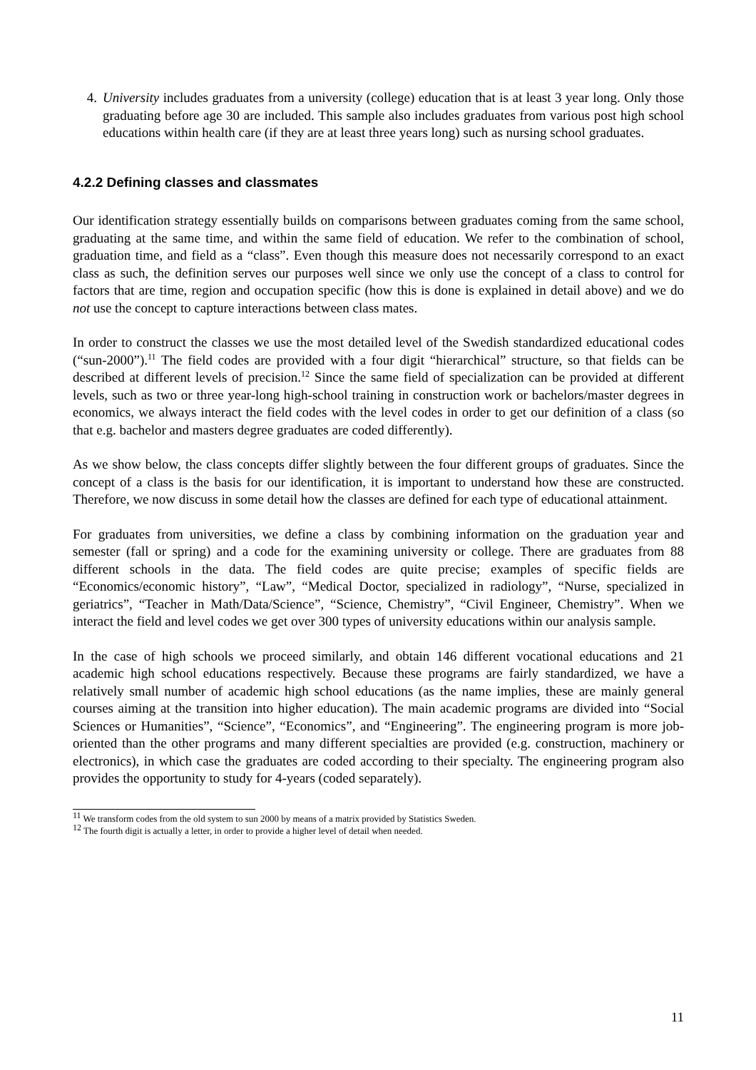4. University includes graduates from a university (college) education that is at least 3 year long. Only those graduating before age 30 are included. This sample also includes graduates from various post high school educations within health care (if they are at least three years long) such as nursing school graduates.
4.2.2 Defining classes and classmates
Our identification strategy essentially builds on comparisons between graduates coming from the same school, graduating at the same time, and within the same field of education. We refer to the combination of school, graduation time, and field as a “class”. Even though this measure does not necessarily correspond to an exact class as such, the definition serves our purposes well since we only use the concept of a class to control for factors that are time, region and occupation specific (how this is done is explained in detail above) and we do not use the concept to capture interactions between class mates.
In order to construct the classes we use the most detailed level of the Swedish standardized educational codes (“sun-2000”).<sup>11</sup> The field codes are provided with a four digit “hierarchical” structure, so that fields can be described at different levels of precision.<sup>12</sup> Since the same field of specialization can be provided at different levels, such as two or three year-long high-school training in construction work or bachelors/master degrees in economics, we always interact the field codes with the level codes in order to get our definition of a class (so that e.g. bachelor and masters degree graduates are coded differently).
As we show below, the class concepts differ slightly between the four different groups of graduates. Since the concept of a class is the basis for our identification, it is important to understand how these are constructed. Therefore, we now discuss in some detail how the classes are defined for each type of educational attainment.
For graduates from universities, we define a class by combining information on the graduation year and semester (fall or spring) and a code for the examining university or college. There are graduates from 88 different schools in the data. The field codes are quite precise; examples of specific fields are “Economics/economic history”, “Law”, “Medical Doctor, specialized in radiology”, “Nurse, specialized in geriatrics”, “Teacher in Math/Data/Science”, “Science, Chemistry”, “Civil Engineer, Chemistry”. When we interact the field and level codes we get over 300 types of university educations within our analysis sample.
In the case of high schools we proceed similarly, and obtain 146 different vocational educations and 21 academic high school educations respectively. Because these programs are fairly standardized, we have a relatively small number of academic high school educations (as the name implies, these are mainly general courses aiming at the transition into higher education). The main academic programs are divided into “Social Sciences or Humanities”, “Science”, “Economics”, and “Engineering”. The engineering program is more job-oriented than the other programs and many different specialties are provided (e.g. construction, machinery or electronics), in which case the graduates are coded according to their specialty. The engineering program also provides the opportunity to study for 4-years (coded separately).
<sup>11</sup> We transform codes from the old system to sun 2000 by means of a matrix provided by Statistics Sweden.
<sup>12</sup> The fourth digit is actually a letter, in order to provide a higher level of detail when needed.
11